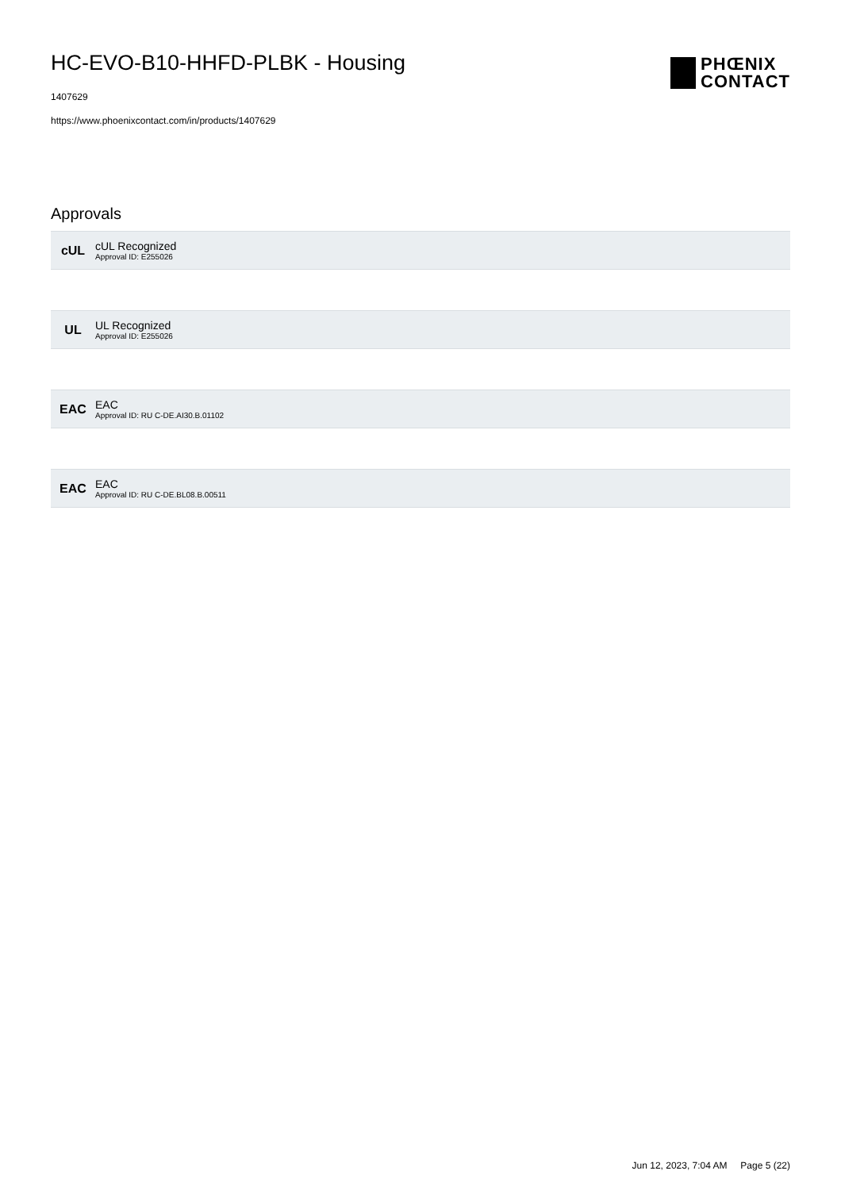HC-EVO-B10-HHFD-PLBK - Housing
1407629
https://www.phoenixcontact.com/in/products/1407629
PHŒNIX
CONTACT
Approvals
cUL
cUL Recognized
Approval ID: E255026
UL
UL Recognized
Approval ID: E255026
EAC
EAC
Approval ID: RU C-DE.AI30.B.01102
EAC
EAC
Approval ID: RU C-DE.BL08.B.00511
Jun 12, 2023, 7:04 AM Page 5 (22)